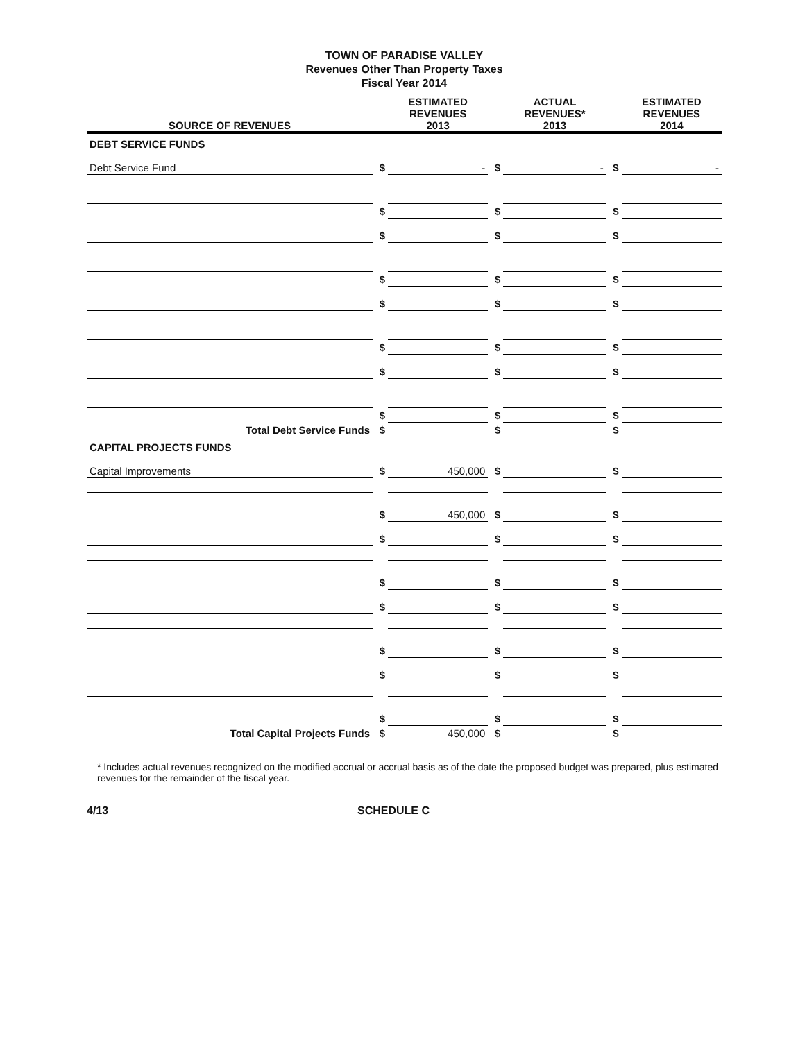TOWN OF PARADISE VALLEY
Revenues Other Than Property Taxes
Fiscal Year 2014
| SOURCE OF REVENUES | | ESTIMATED REVENUES 2013 | | ACTUAL REVENUES* 2013 | | ESTIMATED REVENUES 2014 |
| --- | --- | --- | --- | --- | --- | --- |
| DEBT SERVICE FUNDS | | | | | | |
| Debt Service Fund | $ | - | $ | - | $ | - |
| | $ | | $ | | $ | |
| | $ | | $ | | $ | |
| | $ | | $ | | $ | |
| | $ | | $ | | $ | |
| | $ | | $ | | $ | |
| | $ | | $ | | $ | |
| | $ | | $ | | $ | |
| Total Debt Service Funds | $ | | $ | | $ | |
| CAPITAL PROJECTS FUNDS | | | | | | |
| Capital Improvements | $ | 450,000 | $ | | $ | |
| | $ | 450,000 | $ | | $ | |
| | $ | | $ | | $ | |
| | $ | | $ | | $ | |
| | $ | | $ | | $ | |
| | $ | | $ | | $ | |
| | $ | | $ | | $ | |
| | $ | | $ | | $ | |
| Total Capital Projects Funds | $ | 450,000 | $ | | $ | |
* Includes actual revenues recognized on the modified accrual or accrual basis as of the date the proposed budget was prepared, plus estimated revenues for the remainder of the fiscal year.
4/13 SCHEDULE C